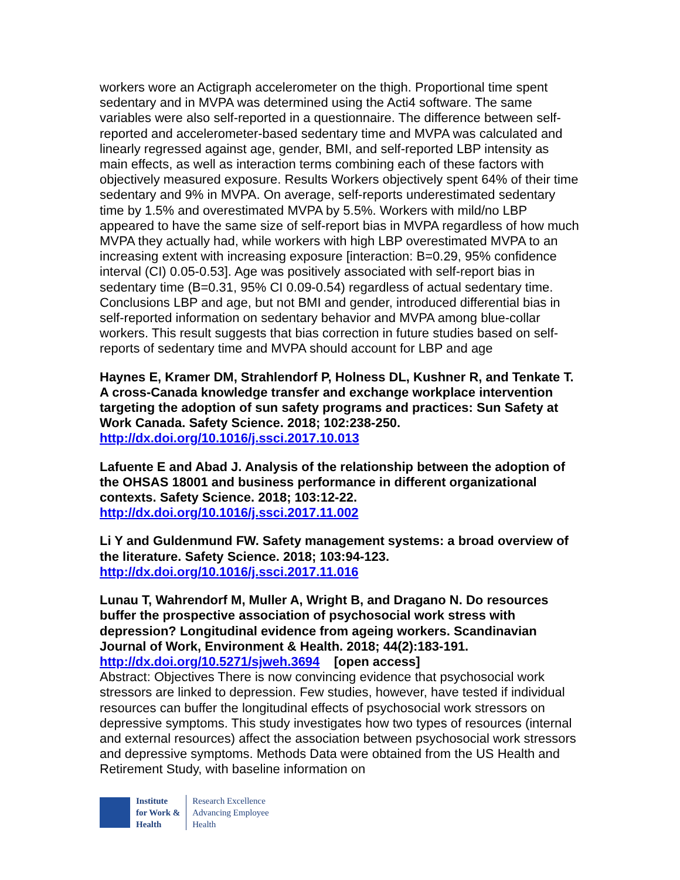workers wore an Actigraph accelerometer on the thigh. Proportional time spent sedentary and in MVPA was determined using the Acti4 software. The same variables were also self-reported in a questionnaire. The difference between self-reported and accelerometer-based sedentary time and MVPA was calculated and linearly regressed against age, gender, BMI, and self-reported LBP intensity as main effects, as well as interaction terms combining each of these factors with objectively measured exposure. Results Workers objectively spent 64% of their time sedentary and 9% in MVPA. On average, self-reports underestimated sedentary time by 1.5% and overestimated MVPA by 5.5%. Workers with mild/no LBP appeared to have the same size of self-report bias in MVPA regardless of how much MVPA they actually had, while workers with high LBP overestimated MVPA to an increasing extent with increasing exposure [interaction: B=0.29, 95% confidence interval (CI) 0.05-0.53]. Age was positively associated with self-report bias in sedentary time (B=0.31, 95% CI 0.09-0.54) regardless of actual sedentary time. Conclusions LBP and age, but not BMI and gender, introduced differential bias in self-reported information on sedentary behavior and MVPA among blue-collar workers. This result suggests that bias correction in future studies based on self-reports of sedentary time and MVPA should account for LBP and age
Haynes E, Kramer DM, Strahlendorf P, Holness DL, Kushner R, and Tenkate T. A cross-Canada knowledge transfer and exchange workplace intervention targeting the adoption of sun safety programs and practices: Sun Safety at Work Canada. Safety Science. 2018; 102:238-250.
http://dx.doi.org/10.1016/j.ssci.2017.10.013
Lafuente E and Abad J. Analysis of the relationship between the adoption of the OHSAS 18001 and business performance in different organizational contexts. Safety Science. 2018; 103:12-22.
http://dx.doi.org/10.1016/j.ssci.2017.11.002
Li Y and Guldenmund FW. Safety management systems: a broad overview of the literature. Safety Science. 2018; 103:94-123.
http://dx.doi.org/10.1016/j.ssci.2017.11.016
Lunau T, Wahrendorf M, Muller A, Wright B, and Dragano N. Do resources buffer the prospective association of psychosocial work stress with depression? Longitudinal evidence from ageing workers. Scandinavian Journal of Work, Environment & Health. 2018; 44(2):183-191.
http://dx.doi.org/10.5271/sjweh.3694 [open access]
Abstract: Objectives There is now convincing evidence that psychosocial work stressors are linked to depression. Few studies, however, have tested if individual resources can buffer the longitudinal effects of psychosocial work stressors on depressive symptoms. This study investigates how two types of resources (internal and external resources) affect the association between psychosocial work stressors and depressive symptoms. Methods Data were obtained from the US Health and Retirement Study, with baseline information on
Institute
for Work &
Health
Research Excellence
Advancing Employee
Health